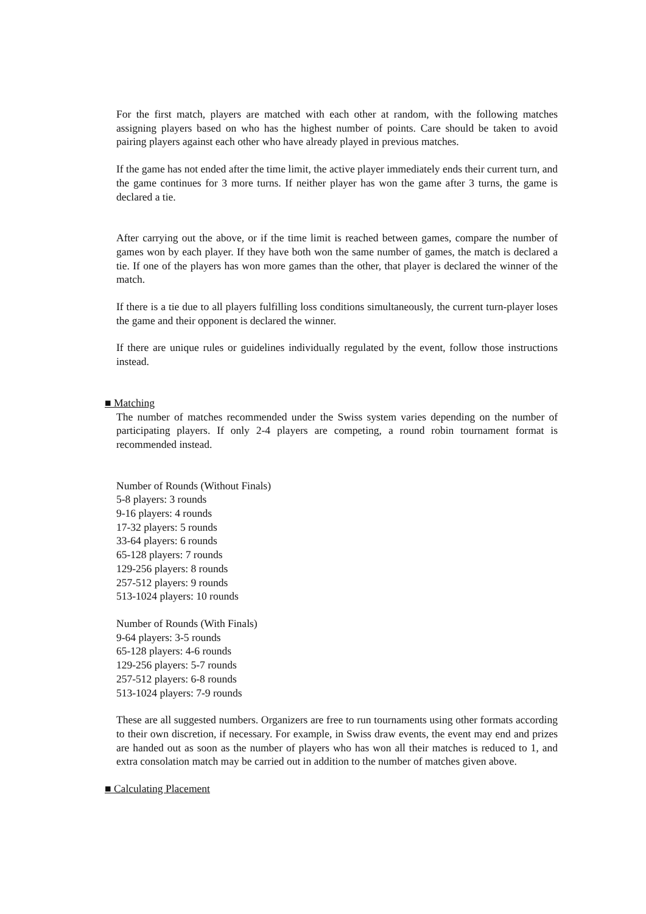For the first match, players are matched with each other at random, with the following matches assigning players based on who has the highest number of points. Care should be taken to avoid pairing players against each other who have already played in previous matches.
If the game has not ended after the time limit, the active player immediately ends their current turn, and the game continues for 3 more turns. If neither player has won the game after 3 turns, the game is declared a tie.
After carrying out the above, or if the time limit is reached between games, compare the number of games won by each player. If they have both won the same number of games, the match is declared a tie. If one of the players has won more games than the other, that player is declared the winner of the match.
If there is a tie due to all players fulfilling loss conditions simultaneously, the current turn-player loses the game and their opponent is declared the winner.
If there are unique rules or guidelines individually regulated by the event, follow those instructions instead.
■ Matching
The number of matches recommended under the Swiss system varies depending on the number of participating players. If only 2-4 players are competing, a round robin tournament format is recommended instead.
Number of Rounds (Without Finals)
5-8 players: 3 rounds
9-16 players: 4 rounds
17-32 players: 5 rounds
33-64 players: 6 rounds
65-128 players: 7 rounds
129-256 players: 8 rounds
257-512 players: 9 rounds
513-1024 players: 10 rounds
Number of Rounds (With Finals)
9-64 players: 3-5 rounds
65-128 players: 4-6 rounds
129-256 players: 5-7 rounds
257-512 players: 6-8 rounds
513-1024 players: 7-9 rounds
These are all suggested numbers. Organizers are free to run tournaments using other formats according to their own discretion, if necessary. For example, in Swiss draw events, the event may end and prizes are handed out as soon as the number of players who has won all their matches is reduced to 1, and extra consolation match may be carried out in addition to the number of matches given above.
■ Calculating Placement